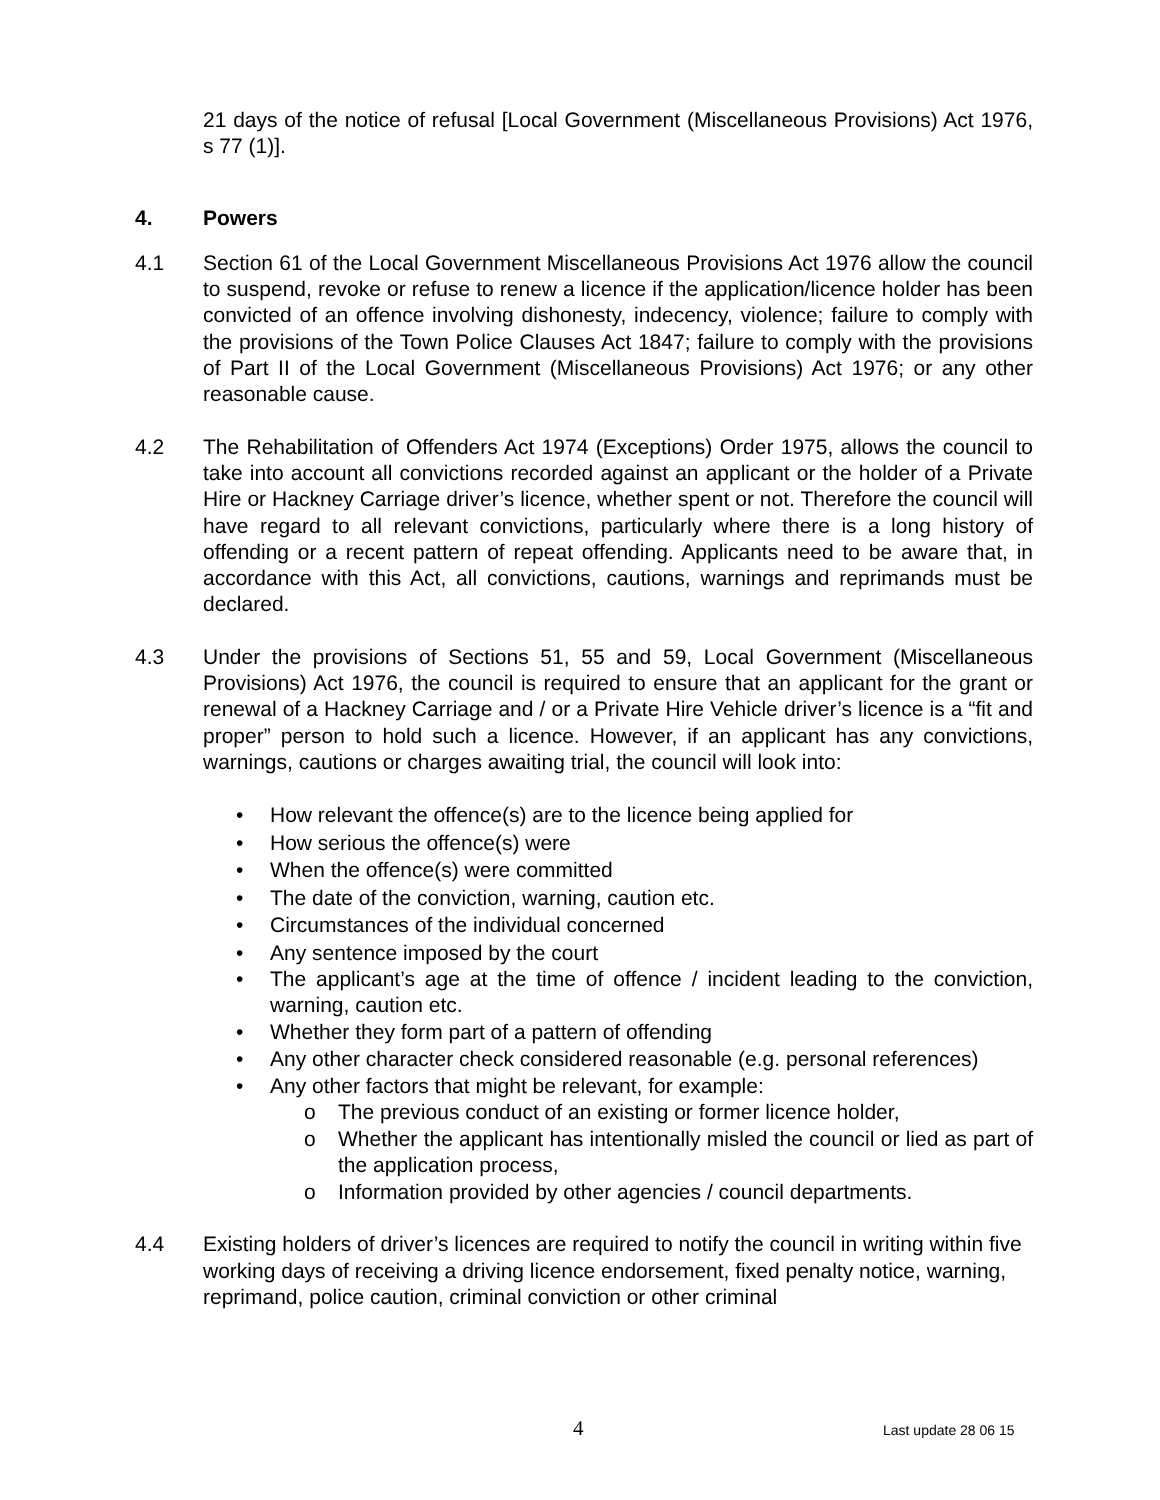21 days of the notice of refusal [Local Government (Miscellaneous Provisions) Act 1976, s 77 (1)].
4. Powers
4.1 Section 61 of the Local Government Miscellaneous Provisions Act 1976 allow the council to suspend, revoke or refuse to renew a licence if the application/licence holder has been convicted of an offence involving dishonesty, indecency, violence; failure to comply with the provisions of the Town Police Clauses Act 1847; failure to comply with the provisions of Part II of the Local Government (Miscellaneous Provisions) Act 1976; or any other reasonable cause.
4.2 The Rehabilitation of Offenders Act 1974 (Exceptions) Order 1975, allows the council to take into account all convictions recorded against an applicant or the holder of a Private Hire or Hackney Carriage driver’s licence, whether spent or not. Therefore the council will have regard to all relevant convictions, particularly where there is a long history of offending or a recent pattern of repeat offending. Applicants need to be aware that, in accordance with this Act, all convictions, cautions, warnings and reprimands must be declared.
4.3 Under the provisions of Sections 51, 55 and 59, Local Government (Miscellaneous Provisions) Act 1976, the council is required to ensure that an applicant for the grant or renewal of a Hackney Carriage and / or a Private Hire Vehicle driver’s licence is a “fit and proper” person to hold such a licence. However, if an applicant has any convictions, warnings, cautions or charges awaiting trial, the council will look into:
• How relevant the offence(s) are to the licence being applied for
• How serious the offence(s) were
• When the offence(s) were committed
• The date of the conviction, warning, caution etc.
• Circumstances of the individual concerned
• Any sentence imposed by the court
• The applicant’s age at the time of offence / incident leading to the conviction, warning, caution etc.
• Whether they form part of a pattern of offending
• Any other character check considered reasonable (e.g. personal references)
• Any other factors that might be relevant, for example:
o The previous conduct of an existing or former licence holder,
o Whether the applicant has intentionally misled the council or lied as part of the application process,
o Information provided by other agencies / council departments.
4.4 Existing holders of driver’s licences are required to notify the council in writing within five working days of receiving a driving licence endorsement, fixed penalty notice, warning, reprimand, police caution, criminal conviction or other criminal
4 Last update 28 06 15